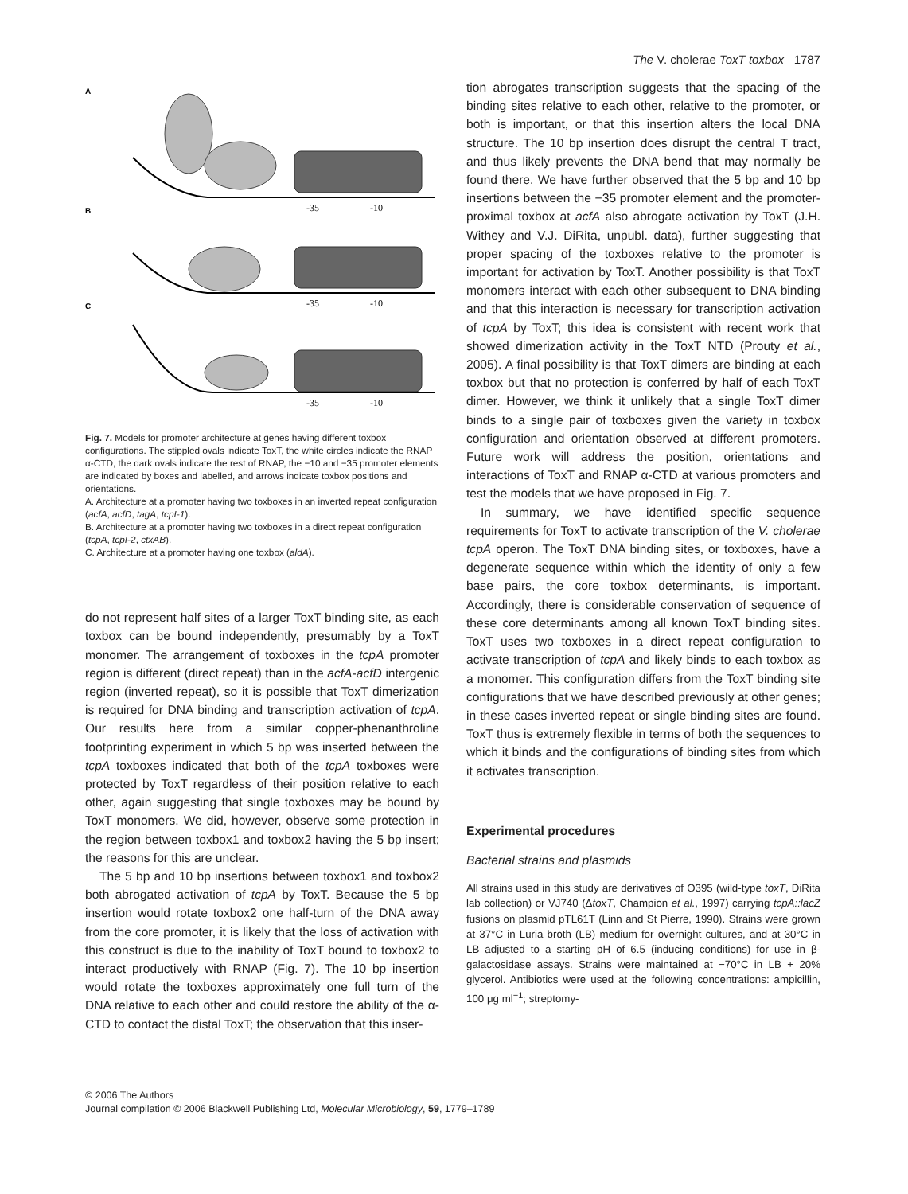The V. cholerae ToxT toxbox 1787
A
B
C
-35
-10
-35
-10
-35
-10
Fig. 7. Models for promoter architecture at genes having different toxbox configurations. The stippled ovals indicate ToxT, the white circles indicate the RNAP α-CTD, the dark ovals indicate the rest of RNAP, the −10 and −35 promoter elements are indicated by boxes and labelled, and arrows indicate toxbox positions and orientations.
A. Architecture at a promoter having two toxboxes in an inverted repeat configuration (acfA, acfD, tagA, tcpI-1).
B. Architecture at a promoter having two toxboxes in a direct repeat configuration (tcpA, tcpI-2, ctxAB).
C. Architecture at a promoter having one toxbox (aldA).
do not represent half sites of a larger ToxT binding site, as each toxbox can be bound independently, presumably by a ToxT monomer. The arrangement of toxboxes in the tcpA promoter region is different (direct repeat) than in the acfA-acfD intergenic region (inverted repeat), so it is possible that ToxT dimerization is required for DNA binding and transcription activation of tcpA. Our results here from a similar copper-phenanthroline footprinting experiment in which 5 bp was inserted between the tcpA toxboxes indicated that both of the tcpA toxboxes were protected by ToxT regardless of their position relative to each other, again suggesting that single toxboxes may be bound by ToxT monomers. We did, however, observe some protection in the region between toxbox1 and toxbox2 having the 5 bp insert; the reasons for this are unclear.
The 5 bp and 10 bp insertions between toxbox1 and toxbox2 both abrogated activation of tcpA by ToxT. Because the 5 bp insertion would rotate toxbox2 one half-turn of the DNA away from the core promoter, it is likely that the loss of activation with this construct is due to the inability of ToxT bound to toxbox2 to interact productively with RNAP (Fig. 7). The 10 bp insertion would rotate the toxboxes approximately one full turn of the DNA relative to each other and could restore the ability of the α-CTD to contact the distal ToxT; the observation that this inser-
tion abrogates transcription suggests that the spacing of the binding sites relative to each other, relative to the promoter, or both is important, or that this insertion alters the local DNA structure. The 10 bp insertion does disrupt the central T tract, and thus likely prevents the DNA bend that may normally be found there. We have further observed that the 5 bp and 10 bp insertions between the −35 promoter element and the promoter-proximal toxbox at acfA also abrogate activation by ToxT (J.H. Withey and V.J. DiRita, unpubl. data), further suggesting that proper spacing of the toxboxes relative to the promoter is important for activation by ToxT. Another possibility is that ToxT monomers interact with each other subsequent to DNA binding and that this interaction is necessary for transcription activation of tcpA by ToxT; this idea is consistent with recent work that showed dimerization activity in the ToxT NTD (Prouty et al., 2005). A final possibility is that ToxT dimers are binding at each toxbox but that no protection is conferred by half of each ToxT dimer. However, we think it unlikely that a single ToxT dimer binds to a single pair of toxboxes given the variety in toxbox configuration and orientation observed at different promoters. Future work will address the position, orientations and interactions of ToxT and RNAP α-CTD at various promoters and test the models that we have proposed in Fig. 7.
In summary, we have identified specific sequence requirements for ToxT to activate transcription of the V. cholerae tcpA operon. The ToxT DNA binding sites, or toxboxes, have a degenerate sequence within which the identity of only a few base pairs, the core toxbox determinants, is important. Accordingly, there is considerable conservation of sequence of these core determinants among all known ToxT binding sites. ToxT uses two toxboxes in a direct repeat configuration to activate transcription of tcpA and likely binds to each toxbox as a monomer. This configuration differs from the ToxT binding site configurations that we have described previously at other genes; in these cases inverted repeat or single binding sites are found. ToxT thus is extremely flexible in terms of both the sequences to which it binds and the configurations of binding sites from which it activates transcription.
Experimental procedures
Bacterial strains and plasmids
All strains used in this study are derivatives of O395 (wild-type toxT, DiRita lab collection) or VJ740 (ΔtoxT, Champion et al., 1997) carrying tcpA::lacZ fusions on plasmid pTL61T (Linn and St Pierre, 1990). Strains were grown at 37°C in Luria broth (LB) medium for overnight cultures, and at 30°C in LB adjusted to a starting pH of 6.5 (inducing conditions) for use in β-galactosidase assays. Strains were maintained at −70°C in LB + 20% glycerol. Antibiotics were used at the following concentrations: ampicillin, 100 μg ml<sup>−1</sup>; streptomy-
© 2006 The Authors
Journal compilation © 2006 Blackwell Publishing Ltd, Molecular Microbiology, 59, 1779–1789